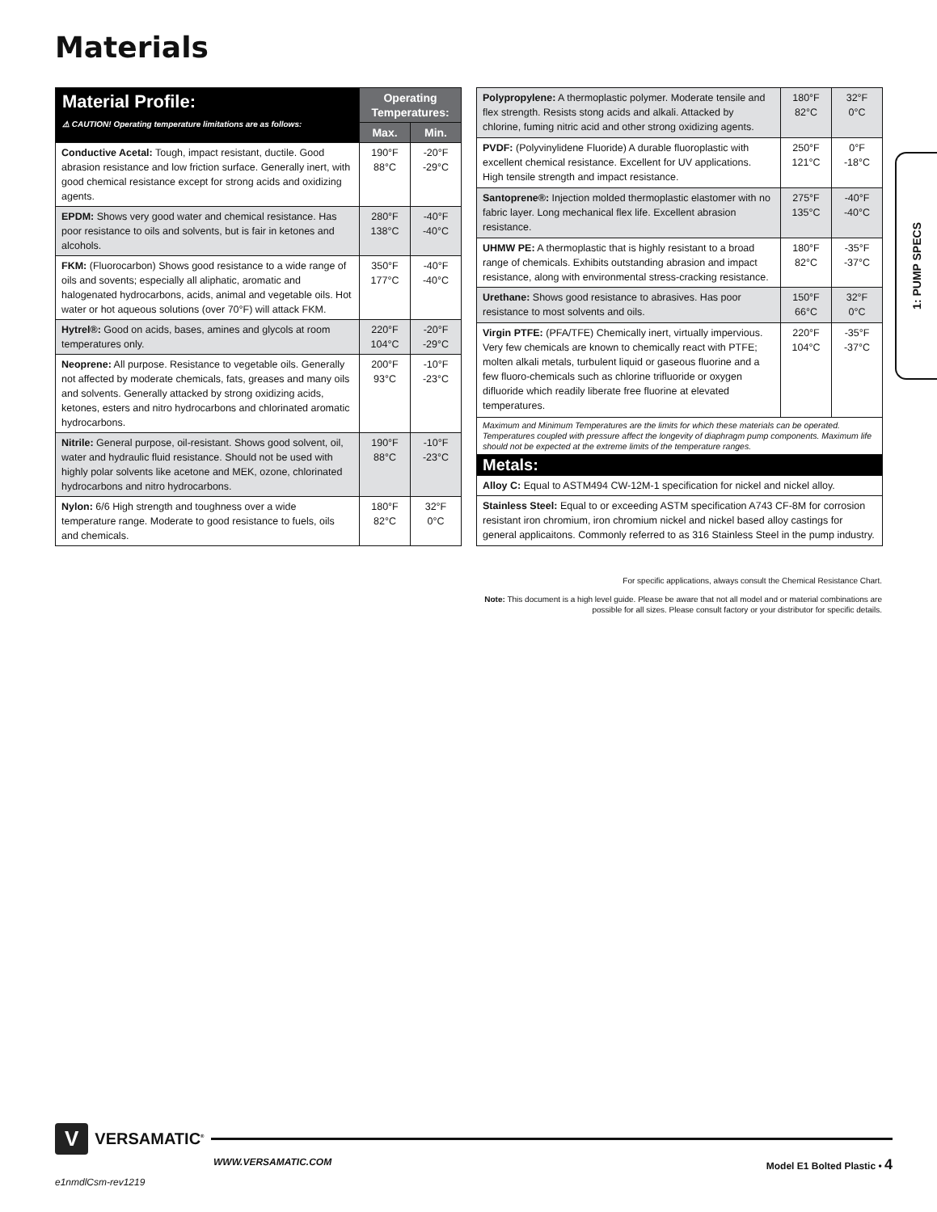Materials
| Material Profile: ⚠ CAUTION! Operating temperature limitations are as follows: | Operating Temperatures: | |
| | Max. | Min. |
| Conductive Acetal: Tough, impact resistant, ductile. Good abrasion resistance and low friction surface. Generally inert, with good chemical resistance except for strong acids and oxidizing agents. | 190°F 88°C | -20°F -29°C |
| EPDM: Shows very good water and chemical resistance. Has poor resistance to oils and solvents, but is fair in ketones and alcohols. | 280°F 138°C | -40°F -40°C |
| FKM: (Fluorocarbon) Shows good resistance to a wide range of oils and sovents; especially all aliphatic, aromatic and halogenated hydrocarbons, acids, animal and vegetable oils. Hot water or hot aqueous solutions (over 70°F) will attack FKM. | 350°F 177°C | -40°F -40°C |
| Hytrel®: Good on acids, bases, amines and glycols at room temperatures only. | 220°F 104°C | -20°F -29°C |
| Neoprene: All purpose. Resistance to vegetable oils. Generally not affected by moderate chemicals, fats, greases and many oils and solvents. Generally attacked by strong oxidizing acids, ketones, esters and nitro hydrocarbons and chlorinated aromatic hydrocarbons. | 200°F 93°C | -10°F -23°C |
| Nitrile: General purpose, oil-resistant. Shows good solvent, oil, water and hydraulic fluid resistance. Should not be used with highly polar solvents like acetone and MEK, ozone, chlorinated hydrocarbons and nitro hydrocarbons. | 190°F 88°C | -10°F -23°C |
| Nylon: 6/6 High strength and toughness over a wide temperature range. Moderate to good resistance to fuels, oils and chemicals. | 180°F 82°C | 32°F 0°C |
| Polypropylene: A thermoplastic polymer. Moderate tensile and flex strength. Resists stong acids and alkali. Attacked by chlorine, fuming nitric acid and other strong oxidizing agents. | 180°F 82°C | 32°F 0°C |
| PVDF: (Polyvinylidene Fluoride) A durable fluoroplastic with excellent chemical resistance. Excellent for UV applications. High tensile strength and impact resistance. | 250°F 121°C | 0°F -18°C |
| Santoprene®: Injection molded thermoplastic elastomer with no fabric layer. Long mechanical flex life. Excellent abrasion resistance. | 275°F 135°C | -40°F -40°C |
| UHMW PE: A thermoplastic that is highly resistant to a broad range of chemicals. Exhibits outstanding abrasion and impact resistance, along with environmental stress-cracking resistance. | 180°F 82°C | -35°F -37°C |
| Urethane: Shows good resistance to abrasives. Has poor resistance to most solvents and oils. | 150°F 66°C | 32°F 0°C |
| Virgin PTFE: (PFA/TFE) Chemically inert, virtually impervious. Very few chemicals are known to chemically react with PTFE; molten alkali metals, turbulent liquid or gaseous fluorine and a few fluoro-chemicals such as chlorine trifluoride or oxygen difluoride which readily liberate free fluorine at elevated temperatures. | 220°F 104°C | -35°F -37°C |
| Maximum and Minimum Temperatures are the limits for which these materials can be operated. Temperatures coupled with pressure affect the longevity of diaphragm pump components. Maximum life should not be expected at the extreme limits of the temperature ranges. | | |
| Metals: | | |
| Alloy C: Equal to ASTM494 CW-12M-1 specification for nickel and nickel alloy. | | |
| Stainless Steel: Equal to or exceeding ASTM specification A743 CF-8M for corrosion resistant iron chromium, iron chromium nickel and nickel based alloy castings for general applicaitons. Commonly referred to as 316 Stainless Steel in the pump industry. | | |
1: PUMP SPECS
For specific applications, always consult the Chemical Resistance Chart.
Note: This document is a high level guide. Please be aware that not all model and or material combinations are possible for all sizes. Please consult factory or your distributor for specific details.
V VERSAMATIC<sup>®</sup>
WWW.VERSAMATIC.COM Model E1 Bolted Plastic • 4
e1nmdlCsm-rev1219